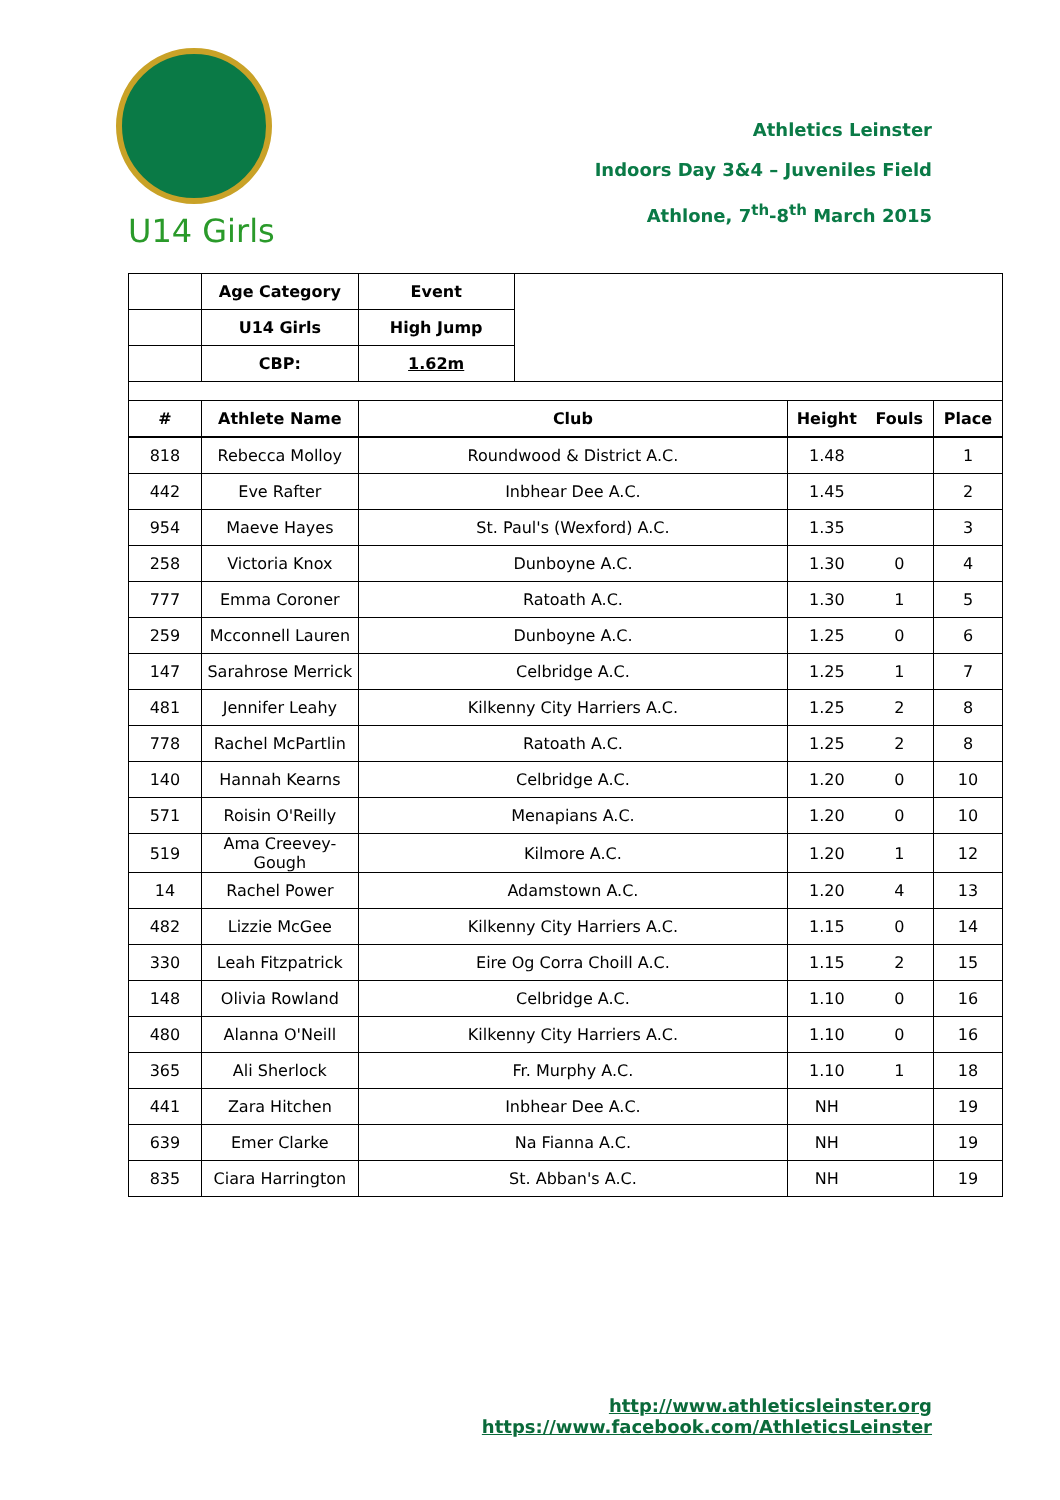U14 Girls
Athletics Leinster
Indoors Day 3&4 – Juveniles Field
Athlone, 7<sup>th</sup>-8<sup>th</sup> March 2015
| | Age Category | Event | | | | |
| | U14 Girls | High Jump | | | | |
| | CBP: | 1.62m | | | | |
| # | Athlete Name | Club | | Height | Fouls | Place |
| 818 | Rebecca Molloy | Roundwood & District A.C. | | 1.48 | | 1 |
| 442 | Eve Rafter | Inbhear Dee A.C. | | 1.45 | | 2 |
| 954 | Maeve Hayes | St. Paul's (Wexford) A.C. | | 1.35 | | 3 |
| 258 | Victoria Knox | Dunboyne A.C. | | 1.30 | 0 | 4 |
| 777 | Emma Coroner | Ratoath A.C. | | 1.30 | 1 | 5 |
| 259 | Mcconnell Lauren | Dunboyne A.C. | | 1.25 | 0 | 6 |
| 147 | Sarahrose Merrick | Celbridge A.C. | | 1.25 | 1 | 7 |
| 481 | Jennifer Leahy | Kilkenny City Harriers A.C. | | 1.25 | 2 | 8 |
| 778 | Rachel McPartlin | Ratoath A.C. | | 1.25 | 2 | 8 |
| 140 | Hannah Kearns | Celbridge A.C. | | 1.20 | 0 | 10 |
| 571 | Roisin O'Reilly | Menapians A.C. | | 1.20 | 0 | 10 |
| 519 | Ama Creevey-Gough | Kilmore A.C. | | 1.20 | 1 | 12 |
| 14 | Rachel Power | Adamstown A.C. | | 1.20 | 4 | 13 |
| 482 | Lizzie McGee | Kilkenny City Harriers A.C. | | 1.15 | 0 | 14 |
| 330 | Leah Fitzpatrick | Eire Og Corra Choill A.C. | | 1.15 | 2 | 15 |
| 148 | Olivia Rowland | Celbridge A.C. | | 1.10 | 0 | 16 |
| 480 | Alanna O'Neill | Kilkenny City Harriers A.C. | | 1.10 | 0 | 16 |
| 365 | Ali Sherlock | Fr. Murphy A.C. | | 1.10 | 1 | 18 |
| 441 | Zara Hitchen | Inbhear Dee A.C. | | NH | | 19 |
| 639 | Emer Clarke | Na Fianna A.C. | | NH | | 19 |
| 835 | Ciara Harrington | St. Abban's A.C. | | NH | | 19 |
http://www.athleticsleinster.org
https://www.facebook.com/AthleticsLeinster